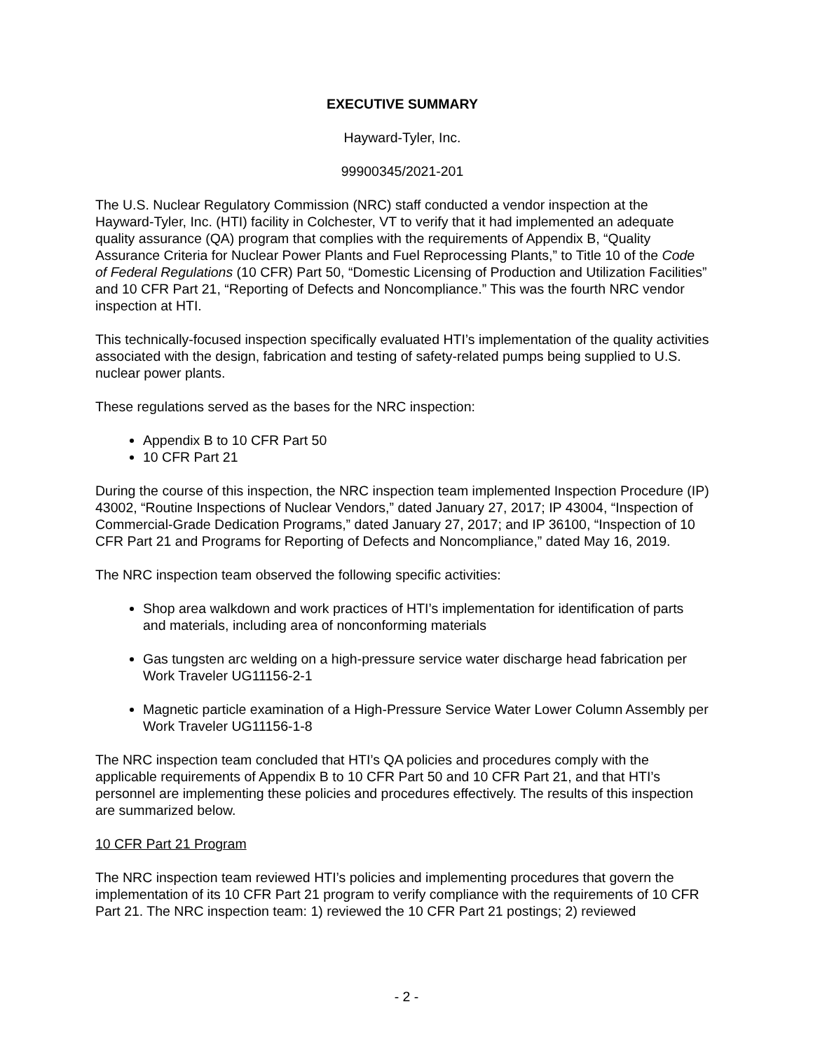EXECUTIVE SUMMARY
Hayward-Tyler, Inc.
99900345/2021-201
The U.S. Nuclear Regulatory Commission (NRC) staff conducted a vendor inspection at the Hayward-Tyler, Inc. (HTI) facility in Colchester, VT to verify that it had implemented an adequate quality assurance (QA) program that complies with the requirements of Appendix B, “Quality Assurance Criteria for Nuclear Power Plants and Fuel Reprocessing Plants,” to Title 10 of the Code of Federal Regulations (10 CFR) Part 50, “Domestic Licensing of Production and Utilization Facilities” and 10 CFR Part 21, “Reporting of Defects and Noncompliance.” This was the fourth NRC vendor inspection at HTI.
This technically-focused inspection specifically evaluated HTI’s implementation of the quality activities associated with the design, fabrication and testing of safety-related pumps being supplied to U.S. nuclear power plants.
These regulations served as the bases for the NRC inspection:
Appendix B to 10 CFR Part 50
10 CFR Part 21
During the course of this inspection, the NRC inspection team implemented Inspection Procedure (IP) 43002, “Routine Inspections of Nuclear Vendors,” dated January 27, 2017; IP 43004, “Inspection of Commercial-Grade Dedication Programs,” dated January 27, 2017; and IP 36100, “Inspection of 10 CFR Part 21 and Programs for Reporting of Defects and Noncompliance,” dated May 16, 2019.
The NRC inspection team observed the following specific activities:
Shop area walkdown and work practices of HTI’s implementation for identification of parts and materials, including area of nonconforming materials
Gas tungsten arc welding on a high-pressure service water discharge head fabrication per Work Traveler UG11156-2-1
Magnetic particle examination of a High-Pressure Service Water Lower Column Assembly per Work Traveler UG11156-1-8
The NRC inspection team concluded that HTI’s QA policies and procedures comply with the applicable requirements of Appendix B to 10 CFR Part 50 and 10 CFR Part 21, and that HTI’s personnel are implementing these policies and procedures effectively. The results of this inspection are summarized below.
10 CFR Part 21 Program
The NRC inspection team reviewed HTI’s policies and implementing procedures that govern the implementation of its 10 CFR Part 21 program to verify compliance with the requirements of 10 CFR Part 21. The NRC inspection team: 1) reviewed the 10 CFR Part 21 postings; 2) reviewed
- 2 -